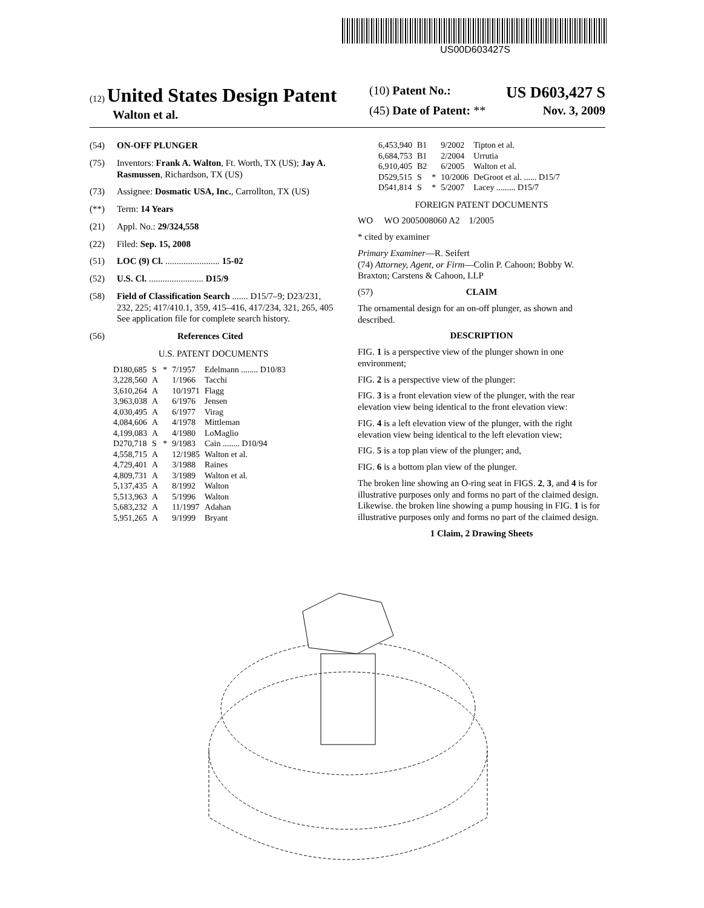US00D603427S
(12) United States Design Patent
Walton et al.
(10) Patent No.: US D603,427 S
(45) Date of Patent: ** Nov. 3, 2009
(54) ON-OFF PLUNGER
(75) Inventors: Frank A. Walton, Ft. Worth, TX (US); Jay A. Rasmussen, Richardson, TX (US)
(73) Assignee: Dosmatic USA, Inc., Carrollton, TX (US)
(**) Term: 14 Years
(21) Appl. No.: 29/324,558
(22) Filed: Sep. 15, 2008
(51) LOC (9) Cl. ........................ 15-02
(52) U.S. Cl. ........................ D15/9
(58) Field of Classification Search ....... D15/7–9; D23/231, 232, 225; 417/410.1, 359, 415–416, 417/234, 321, 265, 405
See application file for complete search history.
(56) References Cited
U.S. PATENT DOCUMENTS
| D180,685 | S | * | 7/1957 | Edelmann ........ D10/83 |
| 3,228,560 | A | | 1/1966 | Tacchi |
| 3,610,264 | A | | 10/1971 | Flagg |
| 3,963,038 | A | | 6/1976 | Jensen |
| 4,030,495 | A | | 6/1977 | Virag |
| 4,084,606 | A | | 4/1978 | Mittleman |
| 4,199,083 | A | | 4/1980 | LoMaglio |
| D270,718 | S | * | 9/1983 | Cain ........ D10/94 |
| 4,558,715 | A | | 12/1985 | Walton et al. |
| 4,729,401 | A | | 3/1988 | Raines |
| 4,809,731 | A | | 3/1989 | Walton et al. |
| 5,137,435 | A | | 8/1992 | Walton |
| 5,513,963 | A | | 5/1996 | Walton |
| 5,683,232 | A | | 11/1997 | Adahan |
| 5,951,265 | A | | 9/1999 | Bryant |
| 6,453,940 | B1 | | 9/2002 | Tipton et al. |
| 6,684,753 | B1 | | 2/2004 | Urrutia |
| 6,910,405 | B2 | | 6/2005 | Walton et al. |
| D529,515 | S | * | 10/2006 | DeGroot et al. ...... D15/7 |
| D541,814 | S | * | 5/2007 | Lacey ......... D15/7 |
FOREIGN PATENT DOCUMENTS
WO WO 2005008060 A2 1/2005
* cited by examiner
Primary Examiner—R. Seifert
(74) Attorney, Agent, or Firm—Colin P. Cahoon; Bobby W. Braxton; Carstens & Cahoon, LLP
(57) CLAIM
The ornamental design for an on-off plunger, as shown and described.
DESCRIPTION
FIG. 1 is a perspective view of the plunger shown in one environment;
FIG. 2 is a perspective view of the plunger:
FIG. 3 is a front elevation view of the plunger, with the rear elevation view being identical to the front elevation view:
FIG. 4 is a left elevation view of the plunger, with the right elevation view being identical to the left elevation view;
FIG. 5 is a top plan view of the plunger; and,
FIG. 6 is a bottom plan view of the plunger.
The broken line showing an O-ring seat in FIGS. 2, 3, and 4 is for illustrative purposes only and forms no part of the claimed design. Likewise. the broken line showing a pump housing in FIG. 1 is for illustrative purposes only and forms no part of the claimed design.
1 Claim, 2 Drawing Sheets